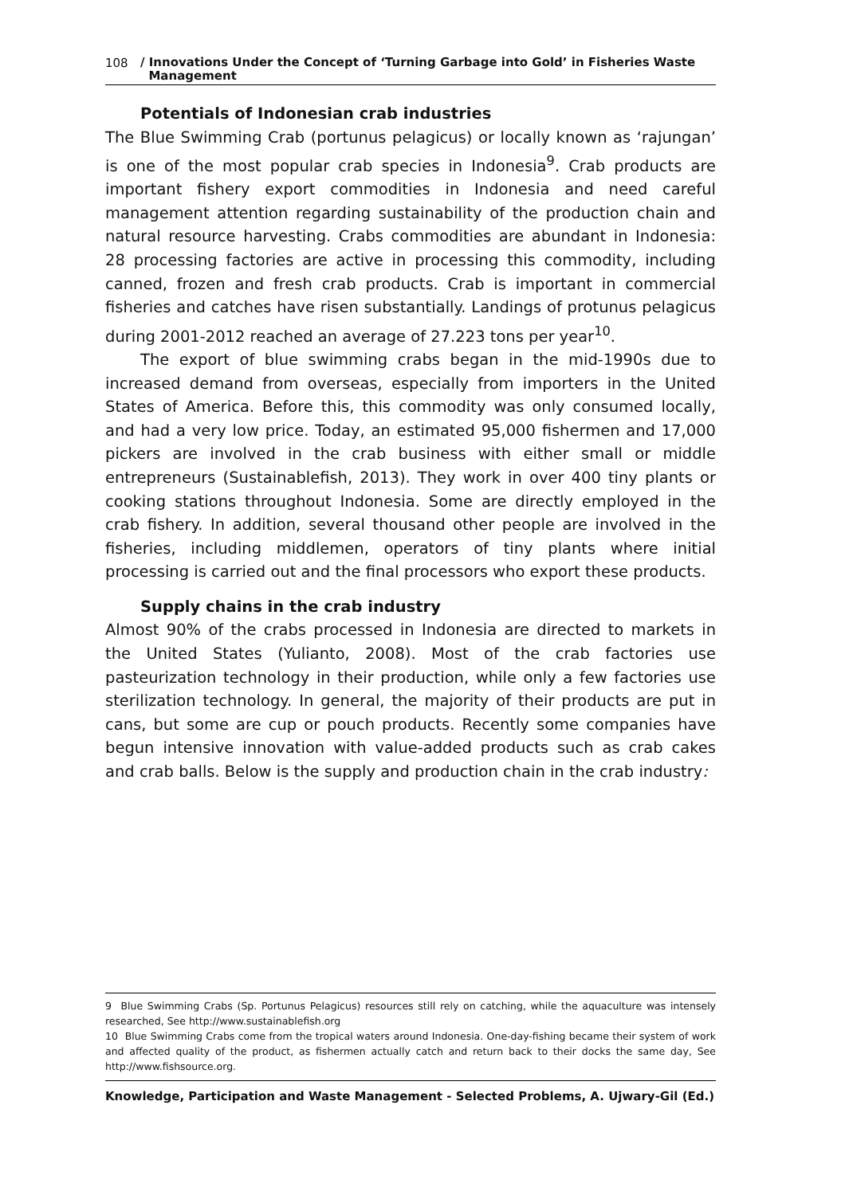108 / Innovations Under the Concept of ‘Turning Garbage into Gold’ in Fisheries Waste
Management
Potentials of Indonesian crab industries
The Blue Swimming Crab (portunus pelagicus) or locally known as ‘rajungan’ is one of the most popular crab species in Indonesia<sup>9</sup>. Crab products are important fishery export commodities in Indonesia and need careful management attention regarding sustainability of the production chain and natural resource harvesting. Crabs commodities are abundant in Indonesia: 28 processing factories are active in processing this commodity, including canned, frozen and fresh crab products. Crab is important in commercial fisheries and catches have risen substantially. Landings of protunus pelagicus during 2001-2012 reached an average of 27.223 tons per year<sup>10</sup>.
The export of blue swimming crabs began in the mid-1990s due to increased demand from overseas, especially from importers in the United States of America. Before this, this commodity was only consumed locally, and had a very low price. Today, an estimated 95,000 fishermen and 17,000 pickers are involved in the crab business with either small or middle entrepreneurs (Sustainablefish, 2013). They work in over 400 tiny plants or cooking stations throughout Indonesia. Some are directly employed in the crab fishery. In addition, several thousand other people are involved in the fisheries, including middlemen, operators of tiny plants where initial processing is carried out and the final processors who export these products.
Supply chains in the crab industry
Almost 90% of the crabs processed in Indonesia are directed to markets in the United States (Yulianto, 2008). Most of the crab factories use pasteurization technology in their production, while only a few factories use sterilization technology. In general, the majority of their products are put in cans, but some are cup or pouch products. Recently some companies have begun intensive innovation with value-added products such as crab cakes and crab balls. Below is the supply and production chain in the crab industry:
9 Blue Swimming Crabs (Sp. Portunus Pelagicus) resources still rely on catching, while the aquaculture was intensely researched, See http://www.sustainablefish.org
10 Blue Swimming Crabs come from the tropical waters around Indonesia. One-day-fishing became their system of work and affected quality of the product, as fishermen actually catch and return back to their docks the same day, See http://www.fishsource.org.
Knowledge, Participation and Waste Management - Selected Problems, A. Ujwary-Gil (Ed.)